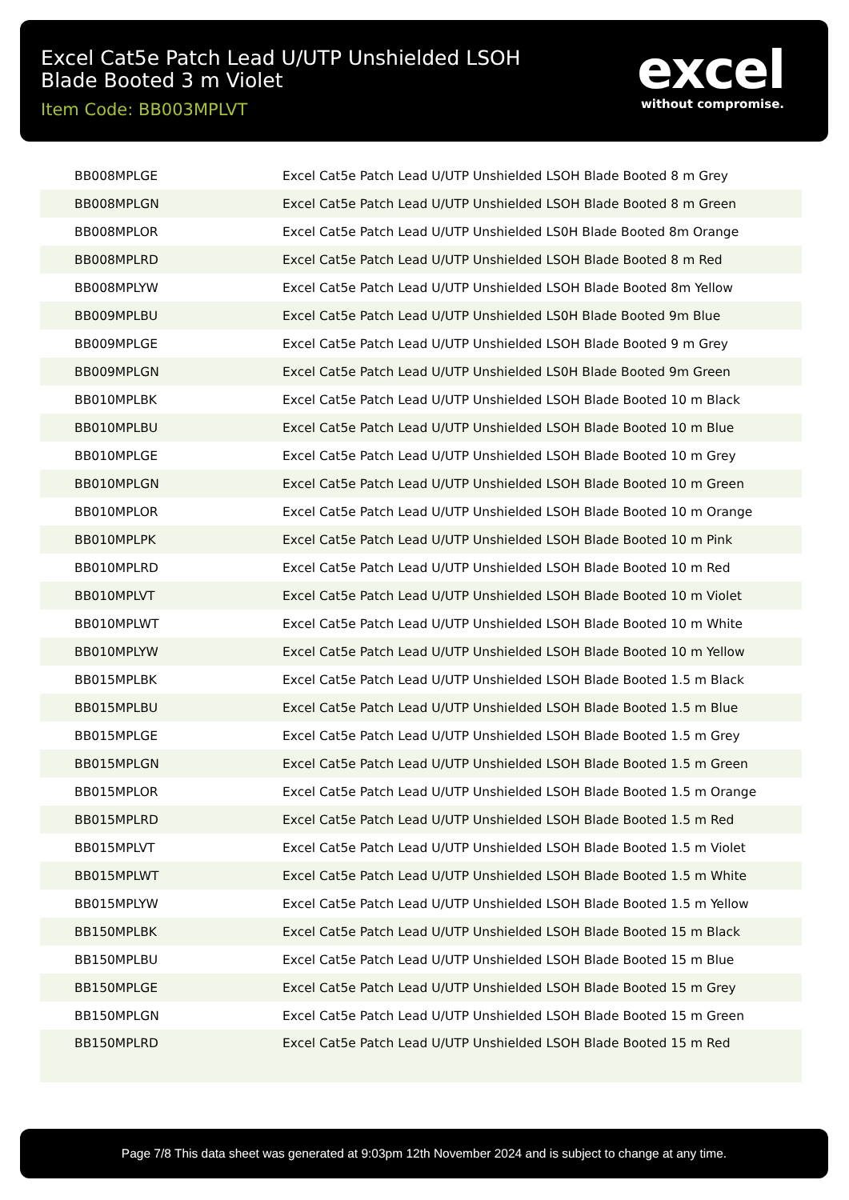Excel Cat5e Patch Lead U/UTP Unshielded LSOH Blade Booted 3 m Violet
Item Code: BB003MPLVT
excel
without compromise.
| BB008MPLGE | Excel Cat5e Patch Lead U/UTP Unshielded LSOH Blade Booted 8 m Grey |
| BB008MPLGN | Excel Cat5e Patch Lead U/UTP Unshielded LSOH Blade Booted 8 m Green |
| BB008MPLOR | Excel Cat5e Patch Lead U/UTP Unshielded LS0H Blade Booted 8m Orange |
| BB008MPLRD | Excel Cat5e Patch Lead U/UTP Unshielded LSOH Blade Booted 8 m Red |
| BB008MPLYW | Excel Cat5e Patch Lead U/UTP Unshielded LSOH Blade Booted 8m Yellow |
| BB009MPLBU | Excel Cat5e Patch Lead U/UTP Unshielded LS0H Blade Booted 9m Blue |
| BB009MPLGE | Excel Cat5e Patch Lead U/UTP Unshielded LSOH Blade Booted 9 m Grey |
| BB009MPLGN | Excel Cat5e Patch Lead U/UTP Unshielded LS0H Blade Booted 9m Green |
| BB010MPLBK | Excel Cat5e Patch Lead U/UTP Unshielded LSOH Blade Booted 10 m Black |
| BB010MPLBU | Excel Cat5e Patch Lead U/UTP Unshielded LSOH Blade Booted 10 m Blue |
| BB010MPLGE | Excel Cat5e Patch Lead U/UTP Unshielded LSOH Blade Booted 10 m Grey |
| BB010MPLGN | Excel Cat5e Patch Lead U/UTP Unshielded LSOH Blade Booted 10 m Green |
| BB010MPLOR | Excel Cat5e Patch Lead U/UTP Unshielded LSOH Blade Booted 10 m Orange |
| BB010MPLPK | Excel Cat5e Patch Lead U/UTP Unshielded LSOH Blade Booted 10 m Pink |
| BB010MPLRD | Excel Cat5e Patch Lead U/UTP Unshielded LSOH Blade Booted 10 m Red |
| BB010MPLVT | Excel Cat5e Patch Lead U/UTP Unshielded LSOH Blade Booted 10 m Violet |
| BB010MPLWT | Excel Cat5e Patch Lead U/UTP Unshielded LSOH Blade Booted 10 m White |
| BB010MPLYW | Excel Cat5e Patch Lead U/UTP Unshielded LSOH Blade Booted 10 m Yellow |
| BB015MPLBK | Excel Cat5e Patch Lead U/UTP Unshielded LSOH Blade Booted 1.5 m Black |
| BB015MPLBU | Excel Cat5e Patch Lead U/UTP Unshielded LSOH Blade Booted 1.5 m Blue |
| BB015MPLGE | Excel Cat5e Patch Lead U/UTP Unshielded LSOH Blade Booted 1.5 m Grey |
| BB015MPLGN | Excel Cat5e Patch Lead U/UTP Unshielded LSOH Blade Booted 1.5 m Green |
| BB015MPLOR | Excel Cat5e Patch Lead U/UTP Unshielded LSOH Blade Booted 1.5 m Orange |
| BB015MPLRD | Excel Cat5e Patch Lead U/UTP Unshielded LSOH Blade Booted 1.5 m Red |
| BB015MPLVT | Excel Cat5e Patch Lead U/UTP Unshielded LSOH Blade Booted 1.5 m Violet |
| BB015MPLWT | Excel Cat5e Patch Lead U/UTP Unshielded LSOH Blade Booted 1.5 m White |
| BB015MPLYW | Excel Cat5e Patch Lead U/UTP Unshielded LSOH Blade Booted 1.5 m Yellow |
| BB150MPLBK | Excel Cat5e Patch Lead U/UTP Unshielded LSOH Blade Booted 15 m Black |
| BB150MPLBU | Excel Cat5e Patch Lead U/UTP Unshielded LSOH Blade Booted 15 m Blue |
| BB150MPLGE | Excel Cat5e Patch Lead U/UTP Unshielded LSOH Blade Booted 15 m Grey |
| BB150MPLGN | Excel Cat5e Patch Lead U/UTP Unshielded LSOH Blade Booted 15 m Green |
| BB150MPLRD | Excel Cat5e Patch Lead U/UTP Unshielded LSOH Blade Booted 15 m Red |
Page 7/8 This data sheet was generated at 9:03pm 12th November 2024 and is subject to change at any time.